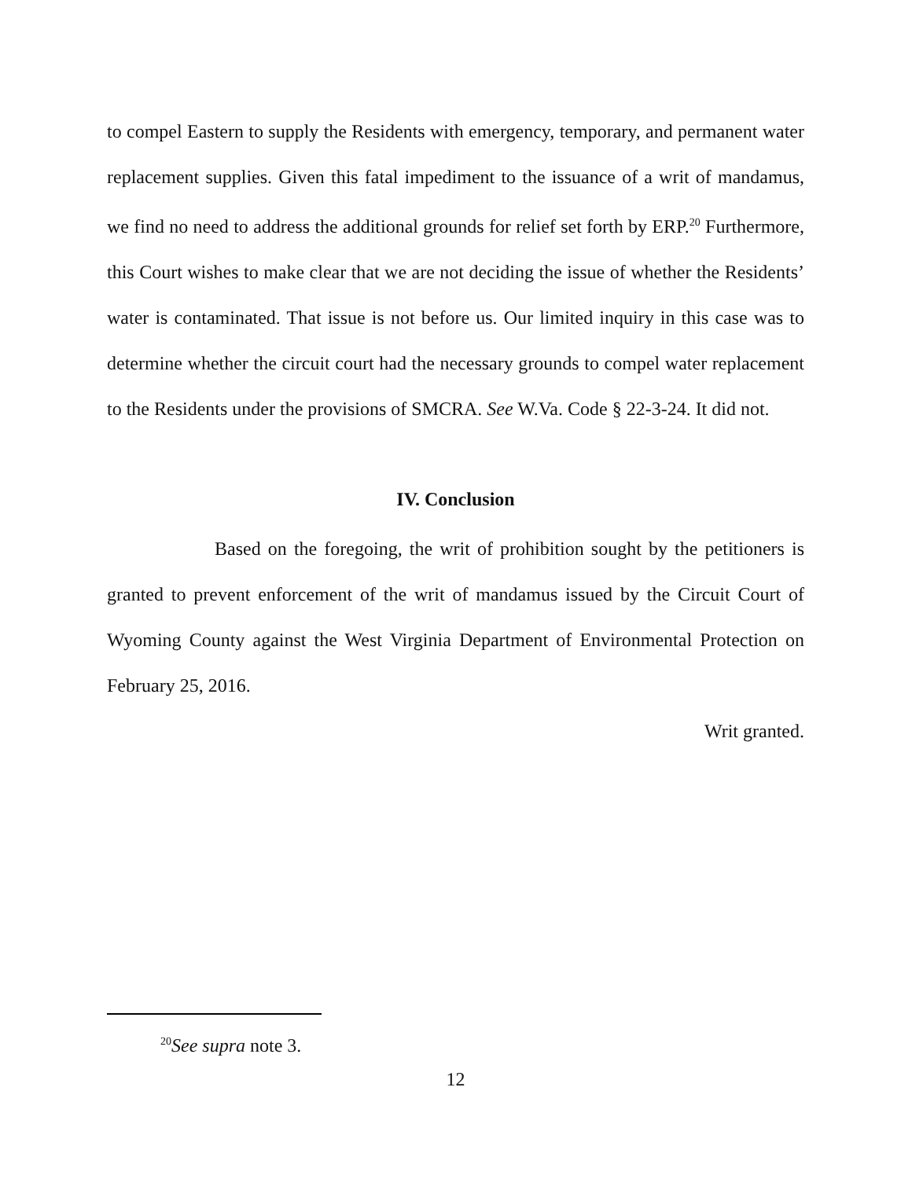to compel Eastern to supply the Residents with emergency, temporary, and permanent water replacement supplies. Given this fatal impediment to the issuance of a writ of mandamus, we find no need to address the additional grounds for relief set forth by ERP.<sup>20</sup> Furthermore, this Court wishes to make clear that we are not deciding the issue of whether the Residents’ water is contaminated. That issue is not before us. Our limited inquiry in this case was to determine whether the circuit court had the necessary grounds to compel water replacement to the Residents under the provisions of SMCRA. See W.Va. Code § 22-3-24. It did not.
IV. Conclusion
Based on the foregoing, the writ of prohibition sought by the petitioners is granted to prevent enforcement of the writ of mandamus issued by the Circuit Court of Wyoming County against the West Virginia Department of Environmental Protection on February 25, 2016.
Writ granted.
<sup>20</sup> See supra note 3.
12